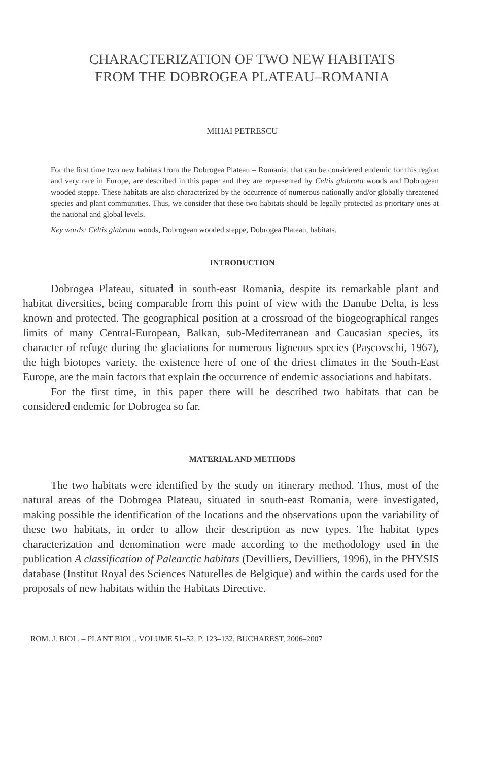CHARACTERIZATION OF TWO NEW HABITATS
FROM THE DOBROGEA PLATEAU–ROMANIA
MIHAI PETRESCU
For the first time two new habitats from the Dobrogea Plateau – Romania, that can be considered endemic for this region and very rare in Europe, are described in this paper and they are represented by Celtis glabrata woods and Dobrogean wooded steppe. These habitats are also characterized by the occurrence of numerous nationally and/or globally threatened species and plant communities. Thus, we consider that these two habitats should be legally protected as prioritary ones at the national and global levels.
Key words: Celtis glabrata woods, Dobrogean wooded steppe, Dobrogea Plateau, habitats.
INTRODUCTION
Dobrogea Plateau, situated in south-east Romania, despite its remarkable plant and habitat diversities, being comparable from this point of view with the Danube Delta, is less known and protected. The geographical position at a crossroad of the biogeographical ranges limits of many Central-European, Balkan, sub-Mediterranean and Caucasian species, its character of refuge during the glaciations for numerous ligneous species (Paşcovschi, 1967), the high biotopes variety, the existence here of one of the driest climates in the South-East Europe, are the main factors that explain the occurrence of endemic associations and habitats.
For the first time, in this paper there will be described two habitats that can be considered endemic for Dobrogea so far.
MATERIAL AND METHODS
The two habitats were identified by the study on itinerary method. Thus, most of the natural areas of the Dobrogea Plateau, situated in south-east Romania, were investigated, making possible the identification of the locations and the observations upon the variability of these two habitats, in order to allow their description as new types. The habitat types characterization and denomination were made according to the methodology used in the publication A classification of Palearctic habitats (Devilliers, Devilliers, 1996), in the PHYSIS database (Institut Royal des Sciences Naturelles de Belgique) and within the cards used for the proposals of new habitats within the Habitats Directive.
ROM. J. BIOL. – PLANT BIOL., VOLUME 51–52, P. 123–132, BUCHAREST, 2006–2007